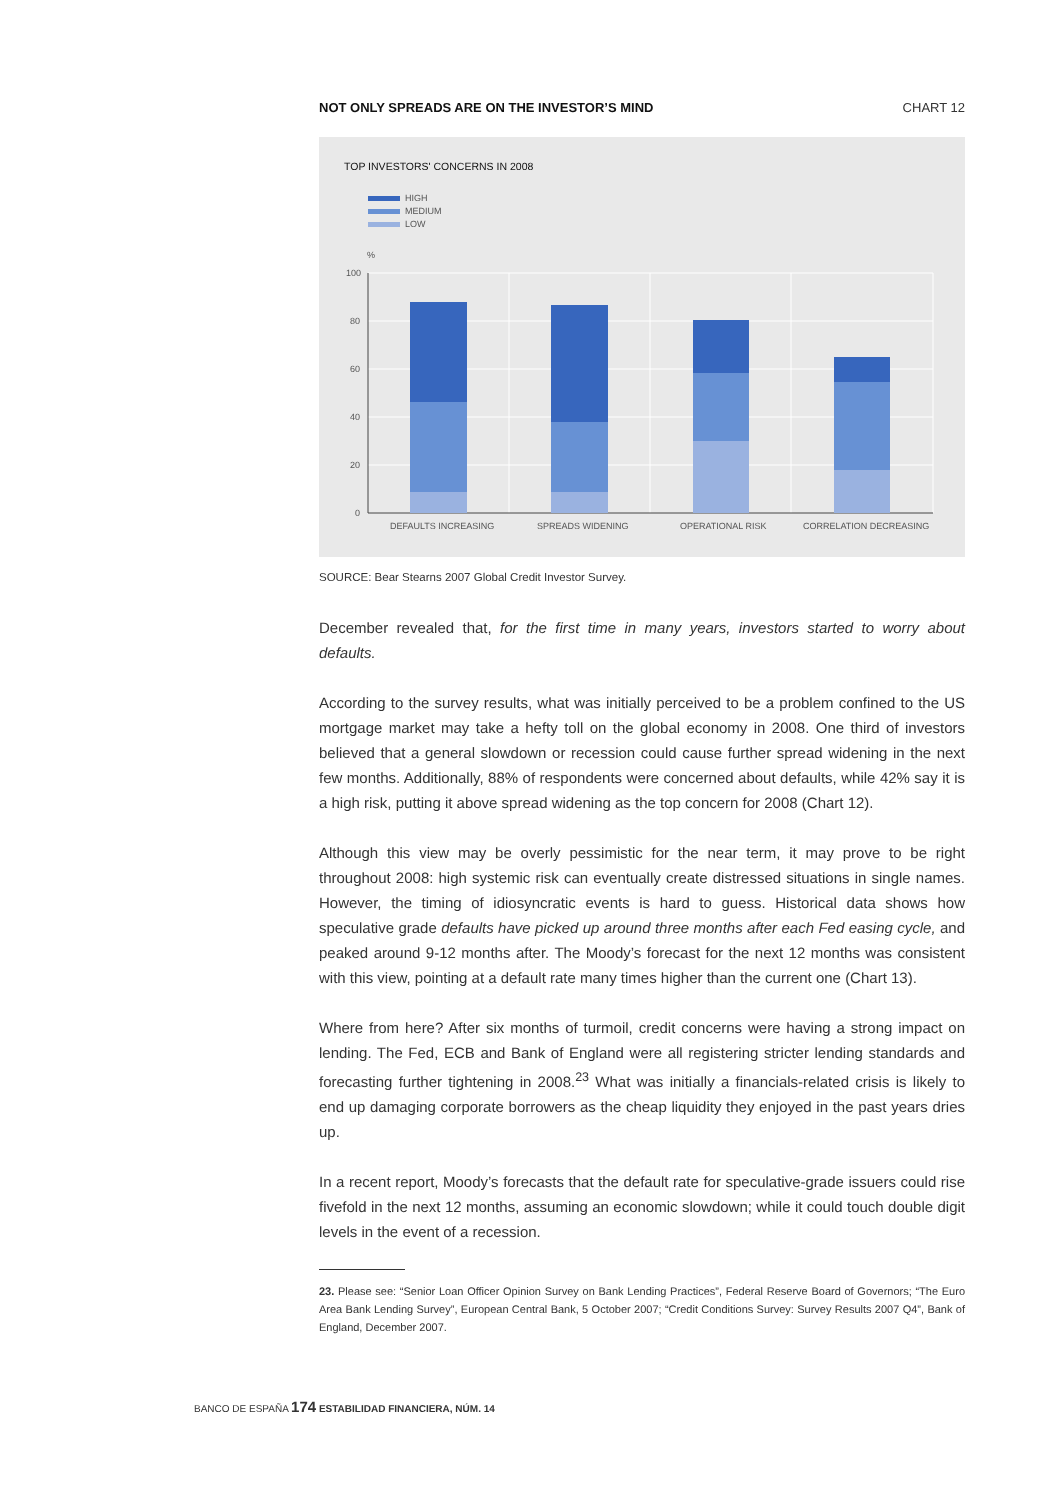NOT ONLY SPREADS ARE ON THE INVESTOR’S MIND CHART 12
TOP INVESTORS' CONCERNS IN 2008
HIGH
MEDIUM
LOW
%
100
80
60
40
20
0
DEFAULTS INCREASING
SPREADS WIDENING
OPERATIONAL RISK
CORRELATION DECREASING
SOURCE: Bear Stearns 2007 Global Credit Investor Survey.
December revealed that, for the first time in many years, investors started to worry about defaults.
According to the survey results, what was initially perceived to be a problem confined to the US mortgage market may take a hefty toll on the global economy in 2008. One third of investors believed that a general slowdown or recession could cause further spread widening in the next few months. Additionally, 88% of respondents were concerned about defaults, while 42% say it is a high risk, putting it above spread widening as the top concern for 2008 (Chart 12).
Although this view may be overly pessimistic for the near term, it may prove to be right throughout 2008: high systemic risk can eventually create distressed situations in single names. However, the timing of idiosyncratic events is hard to guess. Historical data shows how speculative grade defaults have picked up around three months after each Fed easing cycle, and peaked around 9-12 months after. The Moody’s forecast for the next 12 months was consistent with this view, pointing at a default rate many times higher than the current one (Chart 13).
Where from here? After six months of turmoil, credit concerns were having a strong impact on lending. The Fed, ECB and Bank of England were all registering stricter lending standards and forecasting further tightening in 2008.<sup>23</sup> What was initially a financials-related crisis is likely to end up damaging corporate borrowers as the cheap liquidity they enjoyed in the past years dries up.
In a recent report, Moody’s forecasts that the default rate for speculative-grade issuers could rise fivefold in the next 12 months, assuming an economic slowdown; while it could touch double digit levels in the event of a recession.
23. Please see: “Senior Loan Officer Opinion Survey on Bank Lending Practices”, Federal Reserve Board of Governors; “The Euro Area Bank Lending Survey”, European Central Bank, 5 October 2007; “Credit Conditions Survey: Survey Results 2007 Q4”, Bank of England, December 2007.
BANCO DE ESPAÑA 174 ESTABILIDAD FINANCIERA, NÚM. 14